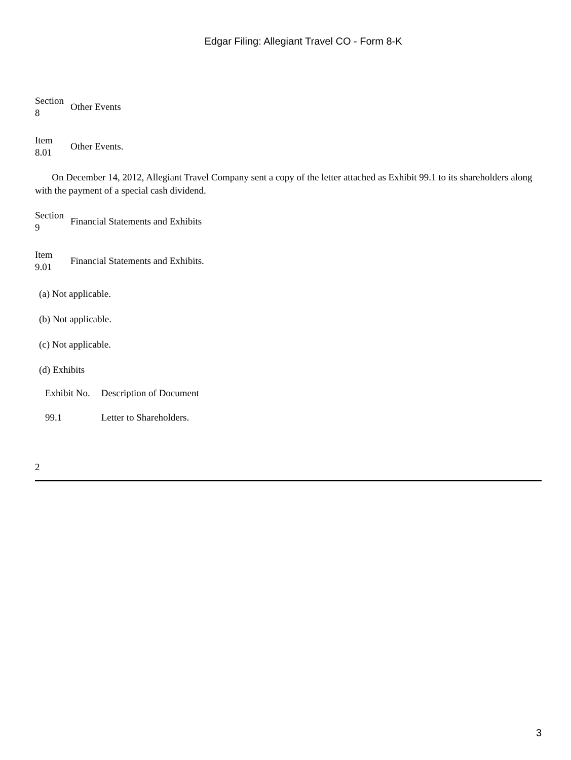Edgar Filing: Allegiant Travel CO - Form 8-K
| Section 8 | Other Events |
| Item 8.01 | Other Events. |
On December 14, 2012, Allegiant Travel Company sent a copy of the letter attached as Exhibit 99.1 to its shareholders along with the payment of a special cash dividend.
| Section 9 | Financial Statements and Exhibits |
| Item 9.01 | Financial Statements and Exhibits. |
(a) Not applicable.
(b) Not applicable.
(c) Not applicable.
(d) Exhibits
| Exhibit No. | Description of Document |
| 99.1 | Letter to Shareholders. |
2
3